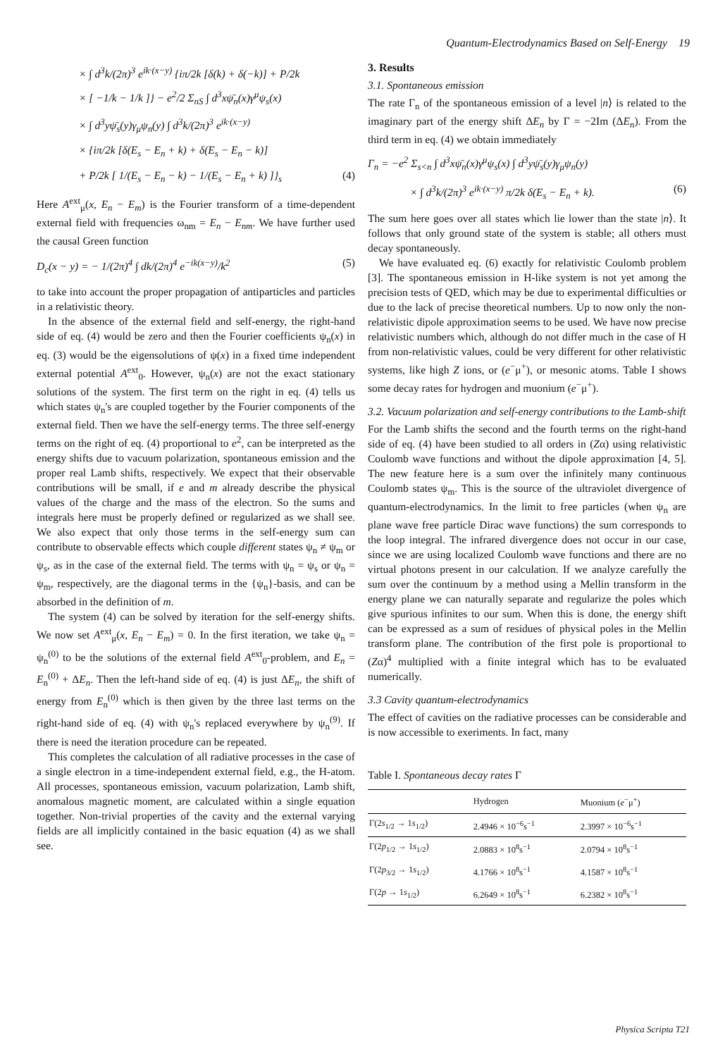Quantum-Electrodynamics Based on Self-Energy 19
× ∫ d<sup>3</sup>k/(2π)<sup>3</sup> e<sup>ik·(x−y)</sup> {iπ/2k [δ(k) + δ(−k)] + P/2k
× [ −1/k − 1/k ]} − e<sup>2</sup>/2 Σ<sub>nS</sub> ∫ d<sup>3</sup>xψ̄<sub>n</sub>(x)γ<sup>μ</sup>ψ<sub>s</sub>(x)
× ∫ d<sup>3</sup>yψ̄<sub>s</sub>(y)γ<sub>μ</sub>ψ<sub>n</sub>(y) ∫ d<sup>3</sup>k/(2π)<sup>3</sup> e<sup>ik·(x−y)</sup>
× {iπ/2k [δ(E<sub>s</sub> − E<sub>n</sub> + k) + δ(E<sub>s</sub> − E<sub>n</sub> − k)]
+ P/2k [ 1/(E<sub>s</sub> − E<sub>n</sub> − k) − 1/(E<sub>s</sub> − E<sub>n</sub> + k) ]}<sub>s</sub> (4)
Here A<sup>ext</sup><sub>μ</sub>(x, E<sub>n</sub> − E<sub>m</sub>) is the Fourier transform of a time-dependent external field with frequencies ω<sub>nm</sub> = E<sub>n</sub> − E<sub>nm</sub>. We have further used the causal Green function
D<sub>c</sub>(x − y) = − 1/(2π)<sup>4</sup> ∫ dk/(2π)<sup>4</sup> e<sup>−ik(x−y)</sup>/k<sup>2</sup> (5)
to take into account the proper propagation of antiparticles and particles in a relativistic theory.
In the absence of the external field and self-energy, the right-hand side of eq. (4) would be zero and then the Fourier coefficients ψ<sub>n</sub>(x) in eq. (3) would be the eigensolutions of ψ(x) in a fixed time independent external potential A<sup>ext</sup><sub>0</sub>. However, ψ<sub>n</sub>(x) are not the exact stationary solutions of the system. The first term on the right in eq. (4) tells us which states ψ<sub>n</sub>'s are coupled together by the Fourier components of the external field. Then we have the self-energy terms. The three self-energy terms on the right of eq. (4) proportional to e<sup>2</sup>, can be interpreted as the energy shifts due to vacuum polarization, spontaneous emission and the proper real Lamb shifts, respectively. We expect that their observable contributions will be small, if e and m already describe the physical values of the charge and the mass of the electron. So the sums and integrals here must be properly defined or regularized as we shall see. We also expect that only those terms in the self-energy sum can contribute to observable effects which couple different states ψ<sub>n</sub> ≠ ψ<sub>m</sub> or ψ<sub>s</sub>, as in the case of the external field. The terms with ψ<sub>n</sub> = ψ<sub>s</sub> or ψ<sub>n</sub> = ψ<sub>m</sub>, respectively, are the diagonal terms in the {ψ<sub>n</sub>}-basis, and can be absorbed in the definition of m.
The system (4) can be solved by iteration for the self-energy shifts. We now set A<sup>ext</sup><sub>μ</sub>(x, E<sub>n</sub> − E<sub>m</sub>) = 0. In the first iteration, we take ψ<sub>n</sub> = ψ<sub>n</sub><sup>(0)</sup> to be the solutions of the external field A<sup>ext</sup><sub>0</sub>-problem, and E<sub>n</sub> = E<sub>n</sub><sup>(0)</sup> + ΔE<sub>n</sub>. Then the left-hand side of eq. (4) is just ΔE<sub>n</sub>, the shift of energy from E<sub>n</sub><sup>(0)</sup> which is then given by the three last terms on the right-hand side of eq. (4) with ψ<sub>n</sub>'s replaced everywhere by ψ<sub>n</sub><sup>(9)</sup>. If there is need the iteration procedure can be repeated.
This completes the calculation of all radiative processes in the case of a single electron in a time-independent external field, e.g., the H-atom. All processes, spontaneous emission, vacuum polarization, Lamb shift, anomalous magnetic moment, are calculated within a single equation together. Non-trivial properties of the cavity and the external varying fields are all implicitly contained in the basic equation (4) as we shall see.
3. Results
3.1. Spontaneous emission
The rate Γ<sub>n</sub> of the spontaneous emission of a level |n⟩ is related to the imaginary part of the energy shift ΔE<sub>n</sub> by Γ = −2Im (ΔE<sub>n</sub>). From the third term in eq. (4) we obtain immediately
Γ<sub>n</sub> = −e<sup>2</sup> Σ<sub>s<n</sub> ∫ d<sup>3</sup>xψ̄<sub>n</sub>(x)γ<sup>μ</sup>ψ<sub>s</sub>(x) ∫ d<sup>3</sup>yψ̄<sub>s</sub>(y)γ<sub>μ</sub>ψ<sub>n</sub>(y)
× ∫ d<sup>3</sup>k/(2π)<sup>3</sup> e<sup>ik·(x−y)</sup> π/2k δ(E<sub>s</sub> − E<sub>n</sub> + k). (6)
The sum here goes over all states which lie lower than the state |n⟩. It follows that only ground state of the system is stable; all others must decay spontaneously.
We have evaluated eq. (6) exactly for relativistic Coulomb problem [3]. The spontaneous emission in H-like system is not yet among the precision tests of QED, which may be due to experimental difficulties or due to the lack of precise theoretical numbers. Up to now only the non-relativistic dipole approximation seems to be used. We have now precise relativistic numbers which, although do not differ much in the case of H from non-relativistic values, could be very different for other relativistic systems, like high Z ions, or (e<sup>−</sup>μ<sup>+</sup>), or mesonic atoms. Table I shows some decay rates for hydrogen and muonium (e<sup>−</sup>μ<sup>+</sup>).
3.2. Vacuum polarization and self-energy contributions to the Lamb-shift
For the Lamb shifts the second and the fourth terms on the right-hand side of eq. (4) have been studied to all orders in (Zα) using relativistic Coulomb wave functions and without the dipole approximation [4, 5]. The new feature here is a sum over the infinitely many continuous Coulomb states ψ<sub>m</sub>. This is the source of the ultraviolet divergence of quantum-electrodynamics. In the limit to free particles (when ψ<sub>n</sub> are plane wave free particle Dirac wave functions) the sum corresponds to the loop integral. The infrared divergence does not occur in our case, since we are using localized Coulomb wave functions and there are no virtual photons present in our calculation. If we analyze carefully the sum over the continuum by a method using a Mellin transform in the energy plane we can naturally separate and regularize the poles which give spurious infinites to our sum. When this is done, the energy shift can be expressed as a sum of residues of physical poles in the Mellin transform plane. The contribution of the first pole is proportional to (Zα)<sup>4</sup> multiplied with a finite integral which has to be evaluated numerically.
3.3 Cavity quantum-electrodynamics
The effect of cavities on the radiative processes can be considerable and is now accessible to exeriments. In fact, many
Table I. Spontaneous decay rates Γ
| | Hydrogen | Muonium ( e<sup>−</sup>μ<sup>+</sup>) |
| --- | --- | --- |
| Γ(2 s<sub>1/2</sub> → 1 s<sub>1/2</sub>) | 2.4946 × 10<sup>−6</sup>s<sup>−1</sup> | 2.3997 × 10<sup>−6</sup>s<sup>−1</sup> |
| Γ(2 p<sub>1/2</sub> → 1 s<sub>1/2</sub>) | 2.0883 × 10<sup>8</sup>s<sup>−1</sup> | 2.0794 × 10<sup>8</sup>s<sup>−1</sup> |
| Γ(2 p<sub>3/2</sub> → 1 s<sub>1/2</sub>) | 4.1766 × 10<sup>8</sup>s<sup>−1</sup> | 4.1587 × 10<sup>8</sup>s<sup>−1</sup> |
| Γ(2 p → 1 s<sub>1/2</sub>) | 6.2649 × 10<sup>8</sup>s<sup>−1</sup> | 6.2382 × 10<sup>8</sup>s<sup>−1</sup> |
Physica Scripta T21